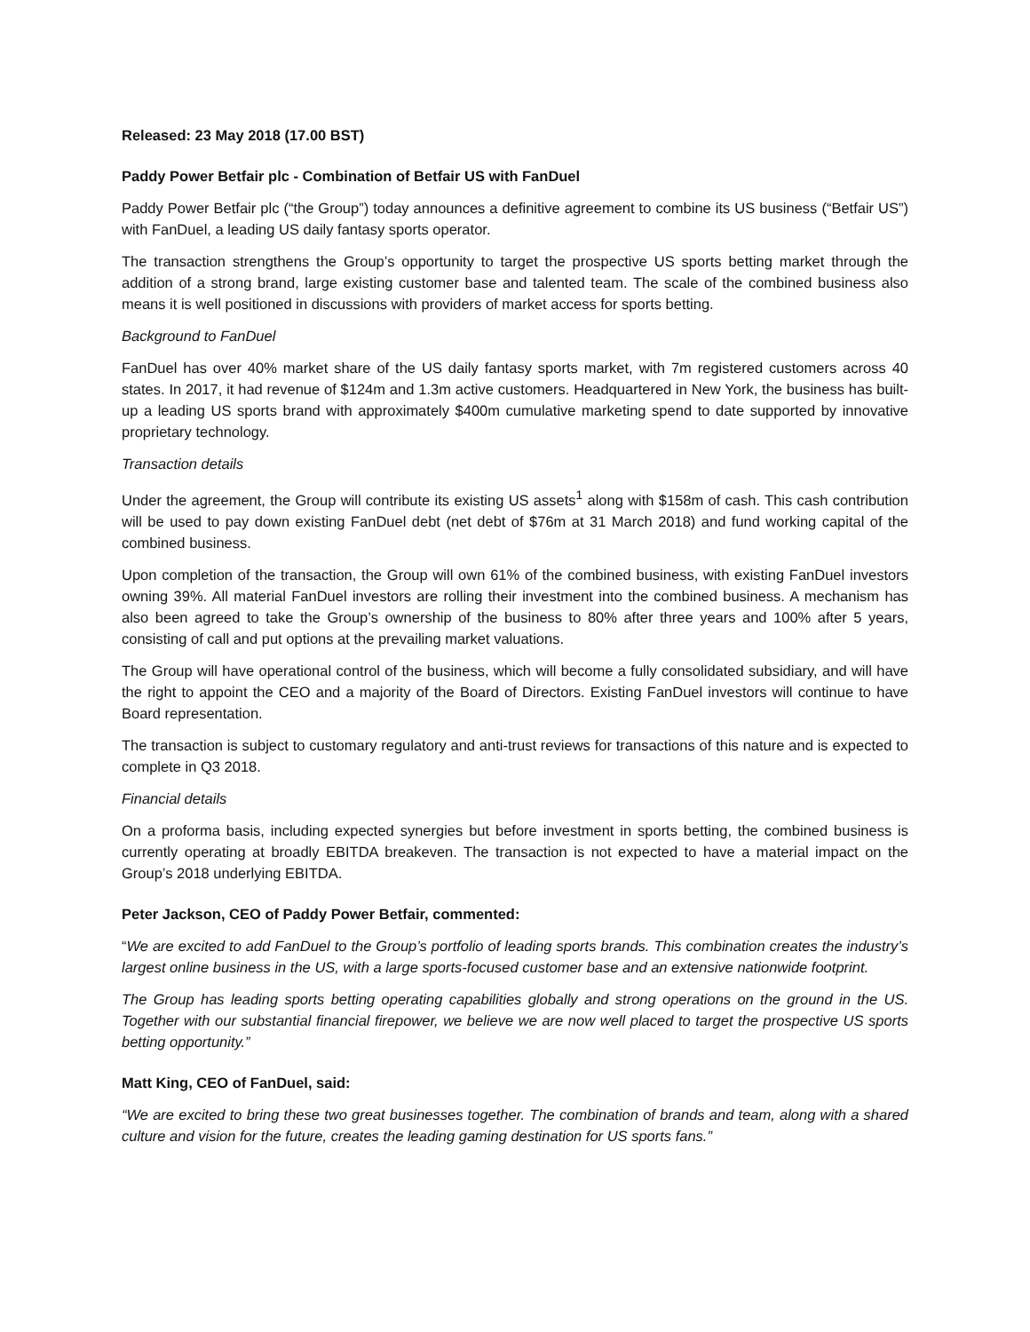Released: 23 May 2018 (17.00 BST)
Paddy Power Betfair plc - Combination of Betfair US with FanDuel
Paddy Power Betfair plc (“the Group”) today announces a definitive agreement to combine its US business (“Betfair US”) with FanDuel, a leading US daily fantasy sports operator.
The transaction strengthens the Group’s opportunity to target the prospective US sports betting market through the addition of a strong brand, large existing customer base and talented team. The scale of the combined business also means it is well positioned in discussions with providers of market access for sports betting.
Background to FanDuel
FanDuel has over 40% market share of the US daily fantasy sports market, with 7m registered customers across 40 states. In 2017, it had revenue of $124m and 1.3m active customers. Headquartered in New York, the business has built-up a leading US sports brand with approximately $400m cumulative marketing spend to date supported by innovative proprietary technology.
Transaction details
Under the agreement, the Group will contribute its existing US assets<sup>1</sup> along with $158m of cash. This cash contribution will be used to pay down existing FanDuel debt (net debt of $76m at 31 March 2018) and fund working capital of the combined business.
Upon completion of the transaction, the Group will own 61% of the combined business, with existing FanDuel investors owning 39%. All material FanDuel investors are rolling their investment into the combined business. A mechanism has also been agreed to take the Group’s ownership of the business to 80% after three years and 100% after 5 years, consisting of call and put options at the prevailing market valuations.
The Group will have operational control of the business, which will become a fully consolidated subsidiary, and will have the right to appoint the CEO and a majority of the Board of Directors. Existing FanDuel investors will continue to have Board representation.
The transaction is subject to customary regulatory and anti-trust reviews for transactions of this nature and is expected to complete in Q3 2018.
Financial details
On a proforma basis, including expected synergies but before investment in sports betting, the combined business is currently operating at broadly EBITDA breakeven. The transaction is not expected to have a material impact on the Group’s 2018 underlying EBITDA.
Peter Jackson, CEO of Paddy Power Betfair, commented:
“We are excited to add FanDuel to the Group’s portfolio of leading sports brands. This combination creates the industry’s largest online business in the US, with a large sports-focused customer base and an extensive nationwide footprint.
The Group has leading sports betting operating capabilities globally and strong operations on the ground in the US. Together with our substantial financial firepower, we believe we are now well placed to target the prospective US sports betting opportunity.”
Matt King, CEO of FanDuel, said:
“We are excited to bring these two great businesses together. The combination of brands and team, along with a shared culture and vision for the future, creates the leading gaming destination for US sports fans.”